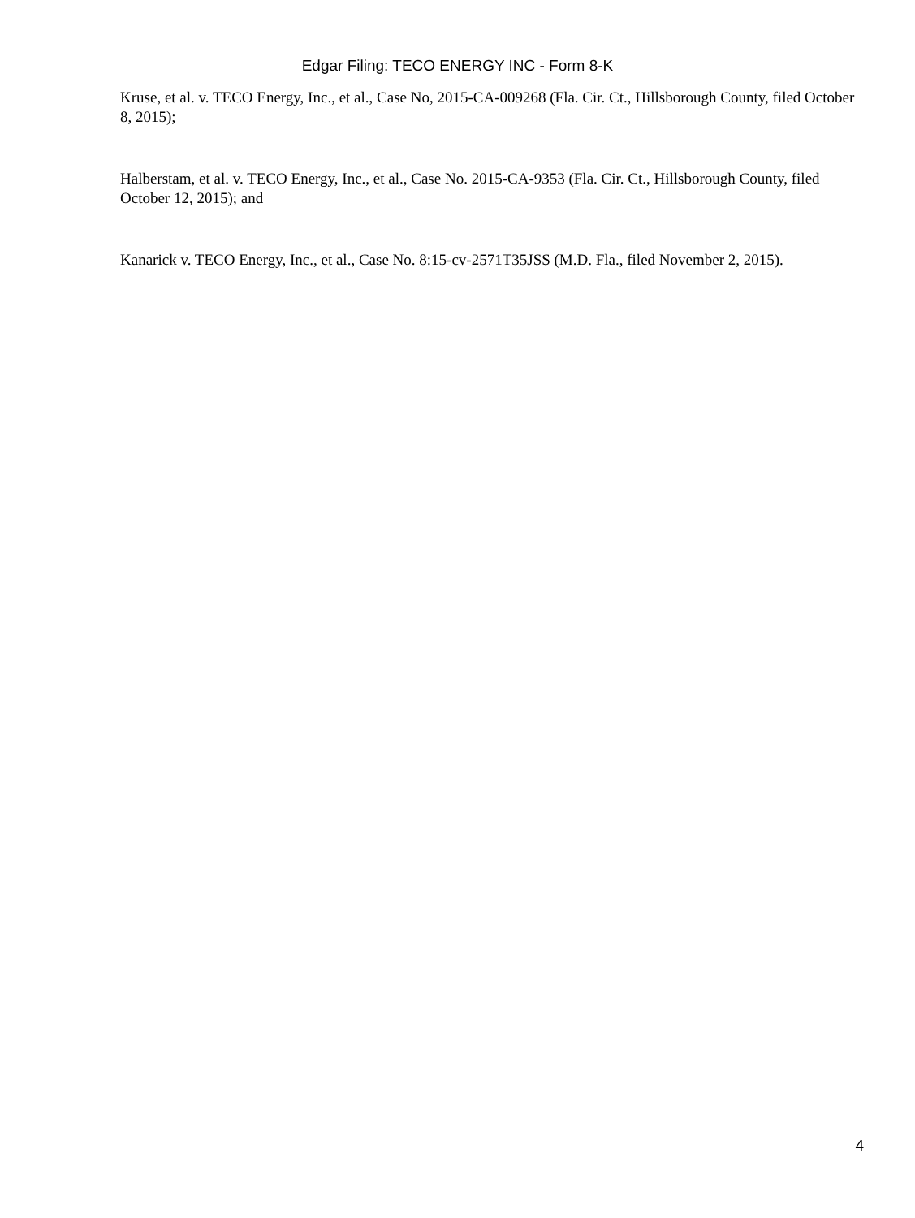Edgar Filing: TECO ENERGY INC - Form 8-K
Kruse, et al. v. TECO Energy, Inc., et al., Case No, 2015-CA-009268 (Fla. Cir. Ct., Hillsborough County, filed October 8, 2015);
Halberstam, et al. v. TECO Energy, Inc., et al., Case No. 2015-CA-9353 (Fla. Cir. Ct., Hillsborough County, filed October 12, 2015); and
Kanarick v. TECO Energy, Inc., et al., Case No. 8:15-cv-2571T35JSS (M.D. Fla., filed November 2, 2015).
4